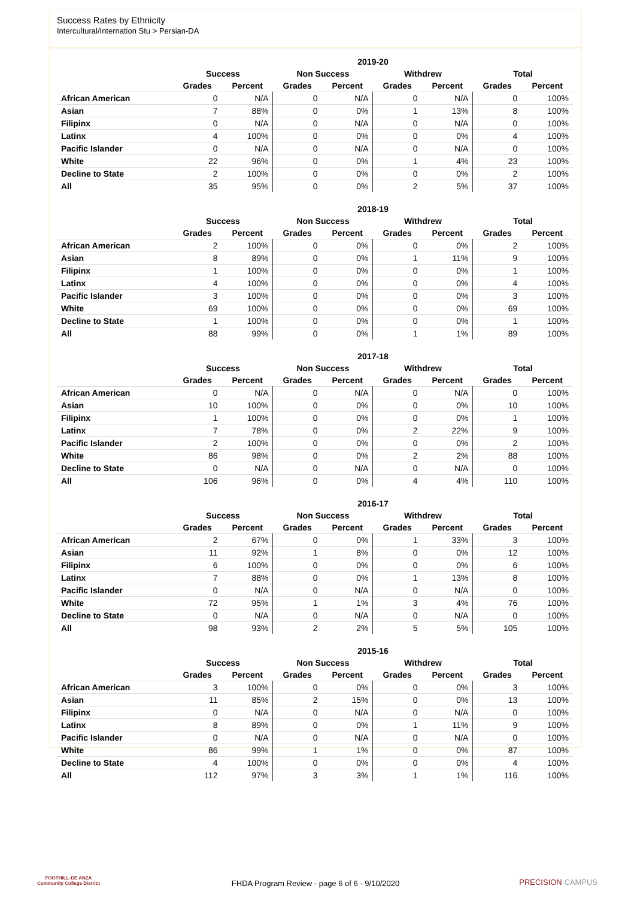Success Rates by Ethnicity
Intercultural/Internation Stu > Persian-DA
| | 2019-20 | | | | | | | |
| --- | --- | --- | --- | --- | --- | --- | --- | --- |
| | Success | | Non Success | | Withdrew | | Total | |
| | Grades | Percent | Grades | Percent | Grades | Percent | Grades | Percent |
| African American | 0 | N/A | 0 | N/A | 0 | N/A | 0 | 100% |
| Asian | 7 | 88% | 0 | 0% | 1 | 13% | 8 | 100% |
| Filipinx | 0 | N/A | 0 | N/A | 0 | N/A | 0 | 100% |
| Latinx | 4 | 100% | 0 | 0% | 0 | 0% | 4 | 100% |
| Pacific Islander | 0 | N/A | 0 | N/A | 0 | N/A | 0 | 100% |
| White | 22 | 96% | 0 | 0% | 1 | 4% | 23 | 100% |
| Decline to State | 2 | 100% | 0 | 0% | 0 | 0% | 2 | 100% |
| All | 35 | 95% | 0 | 0% | 2 | 5% | 37 | 100% |
| | 2018-19 | | | | | | | |
| --- | --- | --- | --- | --- | --- | --- | --- | --- |
| | Success | | Non Success | | Withdrew | | Total | |
| | Grades | Percent | Grades | Percent | Grades | Percent | Grades | Percent |
| African American | 2 | 100% | 0 | 0% | 0 | 0% | 2 | 100% |
| Asian | 8 | 89% | 0 | 0% | 1 | 11% | 9 | 100% |
| Filipinx | 1 | 100% | 0 | 0% | 0 | 0% | 1 | 100% |
| Latinx | 4 | 100% | 0 | 0% | 0 | 0% | 4 | 100% |
| Pacific Islander | 3 | 100% | 0 | 0% | 0 | 0% | 3 | 100% |
| White | 69 | 100% | 0 | 0% | 0 | 0% | 69 | 100% |
| Decline to State | 1 | 100% | 0 | 0% | 0 | 0% | 1 | 100% |
| All | 88 | 99% | 0 | 0% | 1 | 1% | 89 | 100% |
| | 2017-18 | | | | | | | |
| --- | --- | --- | --- | --- | --- | --- | --- | --- |
| | Success | | Non Success | | Withdrew | | Total | |
| | Grades | Percent | Grades | Percent | Grades | Percent | Grades | Percent |
| African American | 0 | N/A | 0 | N/A | 0 | N/A | 0 | 100% |
| Asian | 10 | 100% | 0 | 0% | 0 | 0% | 10 | 100% |
| Filipinx | 1 | 100% | 0 | 0% | 0 | 0% | 1 | 100% |
| Latinx | 7 | 78% | 0 | 0% | 2 | 22% | 9 | 100% |
| Pacific Islander | 2 | 100% | 0 | 0% | 0 | 0% | 2 | 100% |
| White | 86 | 98% | 0 | 0% | 2 | 2% | 88 | 100% |
| Decline to State | 0 | N/A | 0 | N/A | 0 | N/A | 0 | 100% |
| All | 106 | 96% | 0 | 0% | 4 | 4% | 110 | 100% |
| | 2016-17 | | | | | | | |
| --- | --- | --- | --- | --- | --- | --- | --- | --- |
| | Success | | Non Success | | Withdrew | | Total | |
| | Grades | Percent | Grades | Percent | Grades | Percent | Grades | Percent |
| African American | 2 | 67% | 0 | 0% | 1 | 33% | 3 | 100% |
| Asian | 11 | 92% | 1 | 8% | 0 | 0% | 12 | 100% |
| Filipinx | 6 | 100% | 0 | 0% | 0 | 0% | 6 | 100% |
| Latinx | 7 | 88% | 0 | 0% | 1 | 13% | 8 | 100% |
| Pacific Islander | 0 | N/A | 0 | N/A | 0 | N/A | 0 | 100% |
| White | 72 | 95% | 1 | 1% | 3 | 4% | 76 | 100% |
| Decline to State | 0 | N/A | 0 | N/A | 0 | N/A | 0 | 100% |
| All | 98 | 93% | 2 | 2% | 5 | 5% | 105 | 100% |
| | 2015-16 | | | | | | | |
| --- | --- | --- | --- | --- | --- | --- | --- | --- |
| | Success | | Non Success | | Withdrew | | Total | |
| | Grades | Percent | Grades | Percent | Grades | Percent | Grades | Percent |
| African American | 3 | 100% | 0 | 0% | 0 | 0% | 3 | 100% |
| Asian | 11 | 85% | 2 | 15% | 0 | 0% | 13 | 100% |
| Filipinx | 0 | N/A | 0 | N/A | 0 | N/A | 0 | 100% |
| Latinx | 8 | 89% | 0 | 0% | 1 | 11% | 9 | 100% |
| Pacific Islander | 0 | N/A | 0 | N/A | 0 | N/A | 0 | 100% |
| White | 86 | 99% | 1 | 1% | 0 | 0% | 87 | 100% |
| Decline to State | 4 | 100% | 0 | 0% | 0 | 0% | 4 | 100% |
| All | 112 | 97% | 3 | 3% | 1 | 1% | 116 | 100% |
FOOTHILL-DE ANZA
Community College District
FHDA Program Review - page 6 of 6 - 9/10/2020
PRECISION CAMPUS